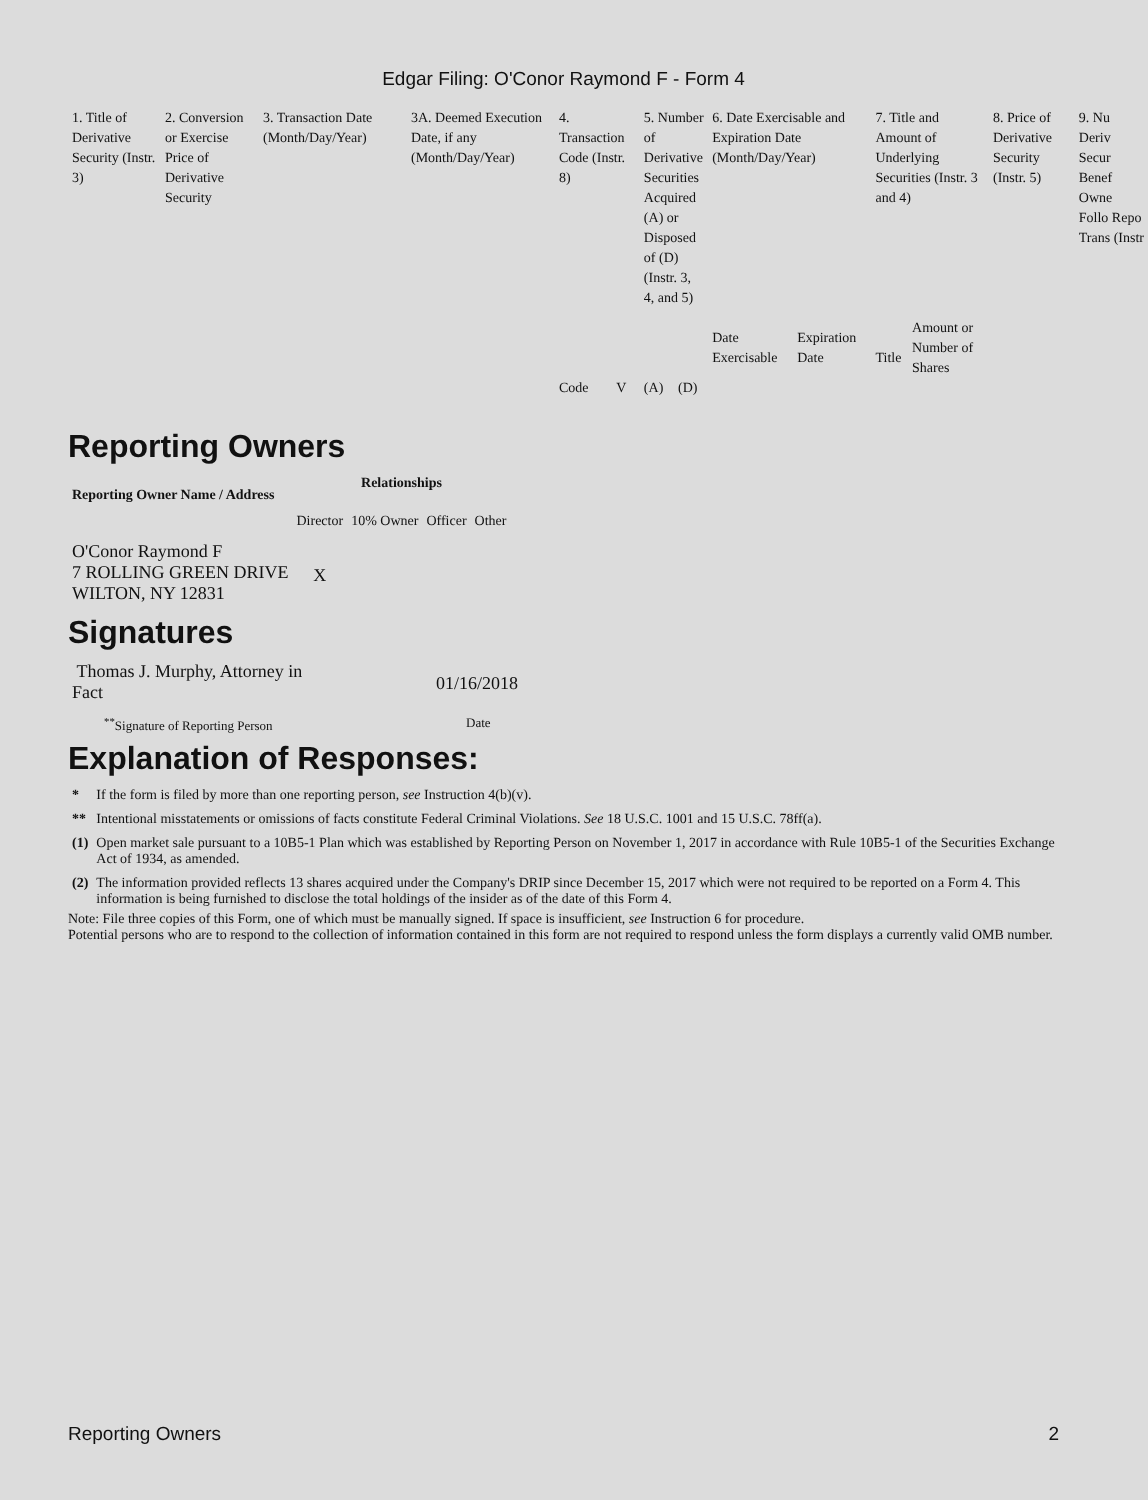Edgar Filing: O'Conor Raymond F - Form 4
| 1. Title of Derivative Security (Instr. 3) | 2. Conversion or Exercise Price of Derivative Security | 3. Transaction Date (Month/Day/Year) | 3A. Deemed Execution Date, if any (Month/Day/Year) | 4. Transaction Code (Instr. 8) | | 5. Number of Derivative Securities Acquired (A) or Disposed of (D) (Instr. 3, 4, and 5) | | 6. Date Exercisable and Expiration Date (Month/Day/Year) | | 7. Title and Amount of Underlying Securities (Instr. 3 and 4) | | 8. Price of Derivative Security (Instr. 5) | 9. Nu Deriv Secur Benef Owne Follo Repo Trans (Instr |
| | | | | | | | | Date Exercisable | Expiration Date | Title | Amount or Number of Shares | | |
| | | | | Code | V | (A) | (D) | | | | | | |
Reporting Owners
| Reporting Owner Name / Address | Relationships | | | |
| --- | --- | --- | --- | --- |
| | Director | 10% Owner | Officer | Other |
| O'Conor Raymond F 7 ROLLING GREEN DRIVE WILTON, NY 12831 | X | | | |
Signatures
| Thomas J. Murphy, Attorney in Fact | 01/16/2018 |
| <sup>**</sup> Signature of Reporting Person | Date |
Explanation of Responses:
| * | If the form is filed by more than one reporting person, see Instruction 4(b)(v). |
| ** | Intentional misstatements or omissions of facts constitute Federal Criminal Violations. See 18 U.S.C. 1001 and 15 U.S.C. 78ff(a). |
| (1) | Open market sale pursuant to a 10B5-1 Plan which was established by Reporting Person on November 1, 2017 in accordance with Rule 10B5-1 of the Securities Exchange Act of 1934, as amended. |
| (2) | The information provided reflects 13 shares acquired under the Company's DRIP since December 15, 2017 which were not required to be reported on a Form 4. This information is being furnished to disclose the total holdings of the insider as of the date of this Form 4. |
Note: File three copies of this Form, one of which must be manually signed. If space is insufficient, see Instruction 6 for procedure.
Potential persons who are to respond to the collection of information contained in this form are not required to respond unless the form displays a currently valid OMB number.
Reporting Owners 2